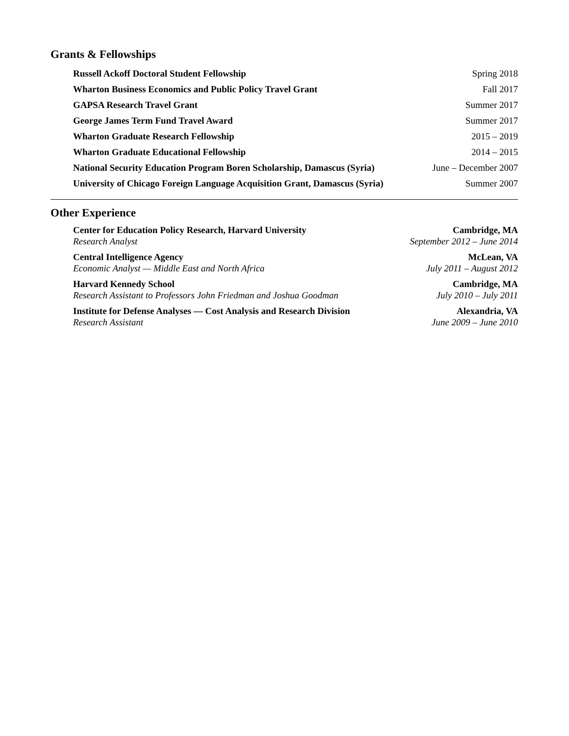Grants & Fellowships
Russell Ackoff Doctoral Student Fellowship Spring 2018
Wharton Business Economics and Public Policy Travel Grant Fall 2017
GAPSA Research Travel Grant Summer 2017
George James Term Fund Travel Award Summer 2017
Wharton Graduate Research Fellowship 2015 – 2019
Wharton Graduate Educational Fellowship 2014 – 2015
National Security Education Program Boren Scholarship, Damascus (Syria) June – December 2007
University of Chicago Foreign Language Acquisition Grant, Damascus (Syria) Summer 2007
Other Experience
Center for Education Policy Research, Harvard University Cambridge, MA
Research Analyst September 2012 – June 2014
Central Intelligence Agency McLean, VA
Economic Analyst — Middle East and North Africa July 2011 – August 2012
Harvard Kennedy School Cambridge, MA
Research Assistant to Professors John Friedman and Joshua Goodman July 2010 – July 2011
Institute for Defense Analyses — Cost Analysis and Research Division Alexandria, VA
Research Assistant June 2009 – June 2010